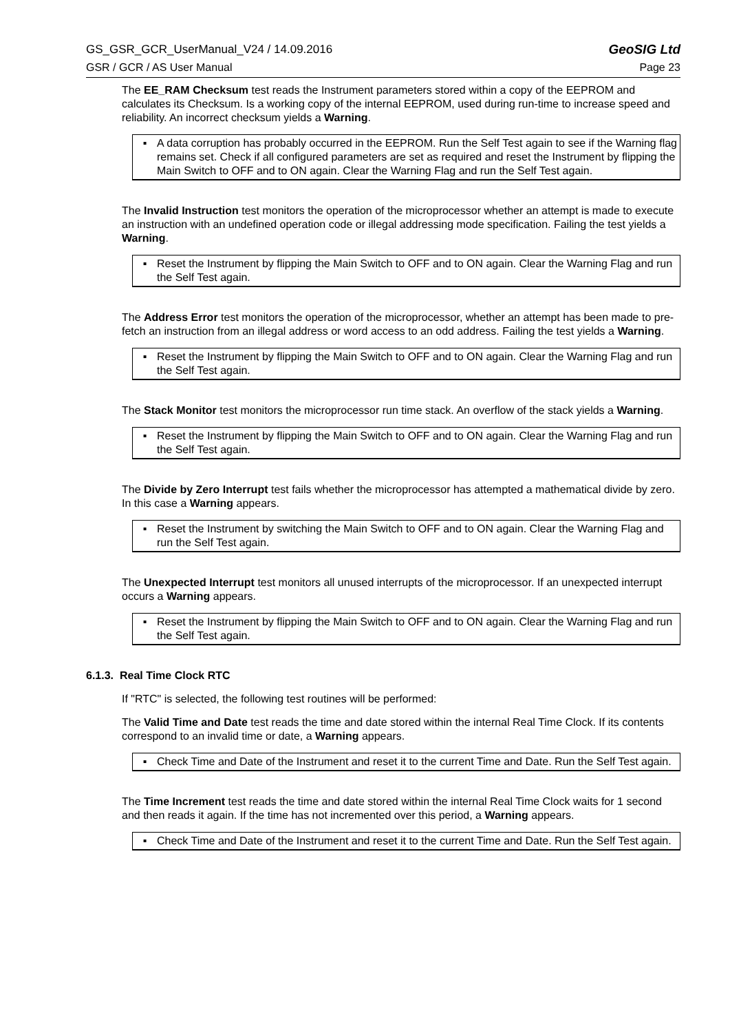GS_GSR_GCR_UserManual_V24 / 14.09.2016 GeoSIG Ltd
GSR / GCR / AS User Manual Page 23
The EE_RAM Checksum test reads the Instrument parameters stored within a copy of the EEPROM and calculates its Checksum. Is a working copy of the internal EEPROM, used during run-time to increase speed and reliability. An incorrect checksum yields a Warning.
▪ A data corruption has probably occurred in the EEPROM. Run the Self Test again to see if the Warning flag remains set. Check if all configured parameters are set as required and reset the Instrument by flipping the Main Switch to OFF and to ON again. Clear the Warning Flag and run the Self Test again.
The Invalid Instruction test monitors the operation of the microprocessor whether an attempt is made to execute an instruction with an undefined operation code or illegal addressing mode specification. Failing the test yields a Warning.
▪ Reset the Instrument by flipping the Main Switch to OFF and to ON again. Clear the Warning Flag and run the Self Test again.
The Address Error test monitors the operation of the microprocessor, whether an attempt has been made to pre-fetch an instruction from an illegal address or word access to an odd address. Failing the test yields a Warning.
▪ Reset the Instrument by flipping the Main Switch to OFF and to ON again. Clear the Warning Flag and run the Self Test again.
The Stack Monitor test monitors the microprocessor run time stack. An overflow of the stack yields a Warning.
▪ Reset the Instrument by flipping the Main Switch to OFF and to ON again. Clear the Warning Flag and run the Self Test again.
The Divide by Zero Interrupt test fails whether the microprocessor has attempted a mathematical divide by zero. In this case a Warning appears.
▪ Reset the Instrument by switching the Main Switch to OFF and to ON again. Clear the Warning Flag and run the Self Test again.
The Unexpected Interrupt test monitors all unused interrupts of the microprocessor. If an unexpected interrupt occurs a Warning appears.
▪ Reset the Instrument by flipping the Main Switch to OFF and to ON again. Clear the Warning Flag and run the Self Test again.
6.1.3. Real Time Clock RTC
If "RTC" is selected, the following test routines will be performed:
The Valid Time and Date test reads the time and date stored within the internal Real Time Clock. If its contents correspond to an invalid time or date, a Warning appears.
▪ Check Time and Date of the Instrument and reset it to the current Time and Date. Run the Self Test again.
The Time Increment test reads the time and date stored within the internal Real Time Clock waits for 1 second and then reads it again. If the time has not incremented over this period, a Warning appears.
▪ Check Time and Date of the Instrument and reset it to the current Time and Date. Run the Self Test again.